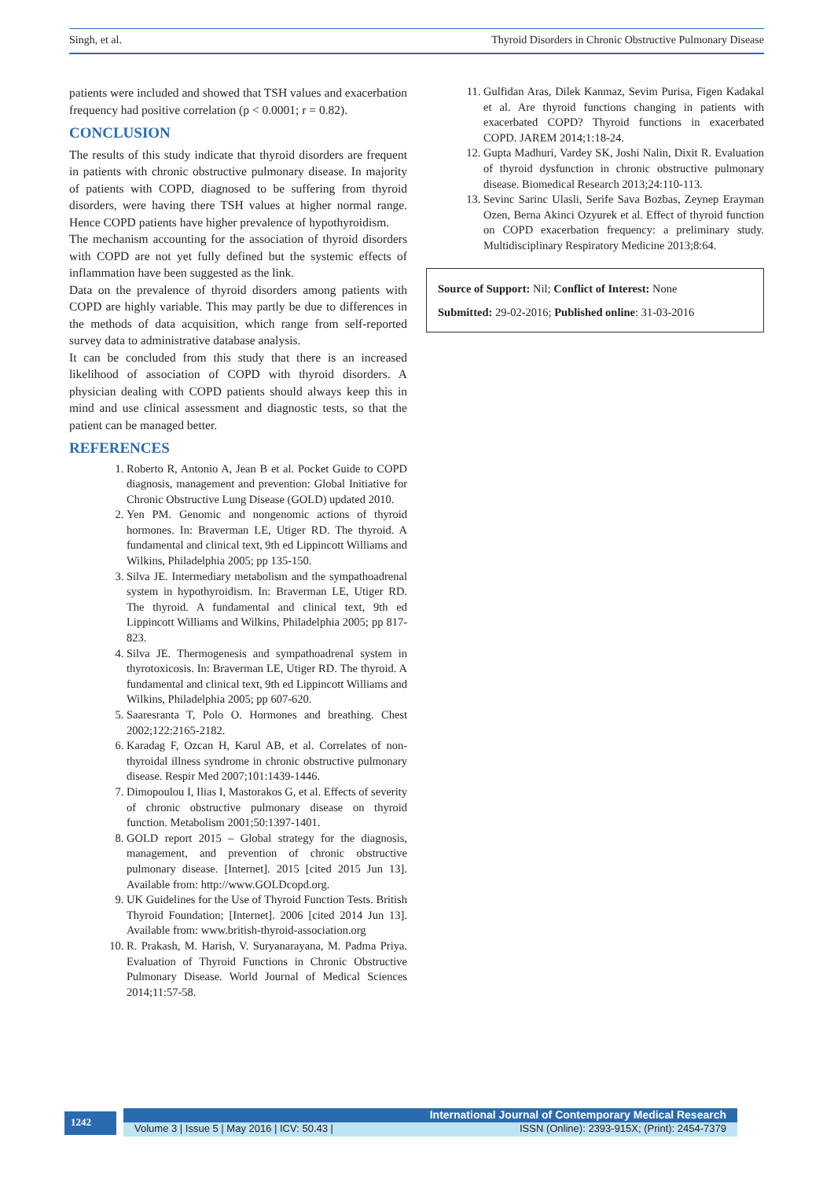Singh, et al. Thyroid Disorders in Chronic Obstructive Pulmonary Disease
patients were included and showed that TSH values and exacerbation frequency had positive correlation (p < 0.0001; r = 0.82).
CONCLUSION
The results of this study indicate that thyroid disorders are frequent in patients with chronic obstructive pulmonary disease. In majority of patients with COPD, diagnosed to be suffering from thyroid disorders, were having there TSH values at higher normal range. Hence COPD patients have higher prevalence of hypothyroidism.
The mechanism accounting for the association of thyroid disorders with COPD are not yet fully defined but the systemic effects of inflammation have been suggested as the link.
Data on the prevalence of thyroid disorders among patients with COPD are highly variable. This may partly be due to differences in the methods of data acquisition, which range from self-reported survey data to administrative database analysis.
It can be concluded from this study that there is an increased likelihood of association of COPD with thyroid disorders. A physician dealing with COPD patients should always keep this in mind and use clinical assessment and diagnostic tests, so that the patient can be managed better.
REFERENCES
1. Roberto R, Antonio A, Jean B et al. Pocket Guide to COPD diagnosis, management and prevention: Global Initiative for Chronic Obstructive Lung Disease (GOLD) updated 2010.
2. Yen PM. Genomic and nongenomic actions of thyroid hormones. In: Braverman LE, Utiger RD. The thyroid. A fundamental and clinical text, 9th ed Lippincott Williams and Wilkins, Philadelphia 2005; pp 135-150.
3. Silva JE. Intermediary metabolism and the sympathoadrenal system in hypothyroidism. In: Braverman LE, Utiger RD. The thyroid. A fundamental and clinical text, 9th ed Lippincott Williams and Wilkins, Philadelphia 2005; pp 817-823.
4. Silva JE. Thermogenesis and sympathoadrenal system in thyrotoxicosis. In: Braverman LE, Utiger RD. The thyroid. A fundamental and clinical text, 9th ed Lippincott Williams and Wilkins, Philadelphia 2005; pp 607-620.
5. Saaresranta T, Polo O. Hormones and breathing. Chest 2002;122:2165-2182.
6. Karadag F, Ozcan H, Karul AB, et al. Correlates of non-thyroidal illness syndrome in chronic obstructive pulmonary disease. Respir Med 2007;101:1439-1446.
7. Dimopoulou I, Ilias I, Mastorakos G, et al. Effects of severity of chronic obstructive pulmonary disease on thyroid function. Metabolism 2001;50:1397-1401.
8. GOLD report 2015 – Global strategy for the diagnosis, management, and prevention of chronic obstructive pulmonary disease. [Internet]. 2015 [cited 2015 Jun 13]. Available from: http://www.GOLDcopd.org.
9. UK Guidelines for the Use of Thyroid Function Tests. British Thyroid Foundation; [Internet]. 2006 [cited 2014 Jun 13]. Available from: www.british-thyroid-association.org
10. R. Prakash, M. Harish, V. Suryanarayana, M. Padma Priya. Evaluation of Thyroid Functions in Chronic Obstructive Pulmonary Disease. World Journal of Medical Sciences 2014;11:57-58.
11. Gulfidan Aras, Dilek Kanmaz, Sevim Purisa, Figen Kadakal et al. Are thyroid functions changing in patients with exacerbated COPD? Thyroid functions in exacerbated COPD. JAREM 2014;1:18-24.
12. Gupta Madhuri, Vardey SK, Joshi Nalin, Dixit R. Evaluation of thyroid dysfunction in chronic obstructive pulmonary disease. Biomedical Research 2013;24:110-113.
13. Sevinc Sarinc Ulasli, Serife Sava Bozbas, Zeynep Erayman Ozen, Berna Akinci Ozyurek et al. Effect of thyroid function on COPD exacerbation frequency: a preliminary study. Multidisciplinary Respiratory Medicine 2013;8:64.
Source of Support: Nil; Conflict of Interest: None
Submitted: 29-02-2016; Published online: 31-03-2016
1242
International Journal of Contemporary Medical Research
Volume 3 | Issue 5 | May 2016 | ICV: 50.43 | ISSN (Online): 2393-915X; (Print): 2454-7379